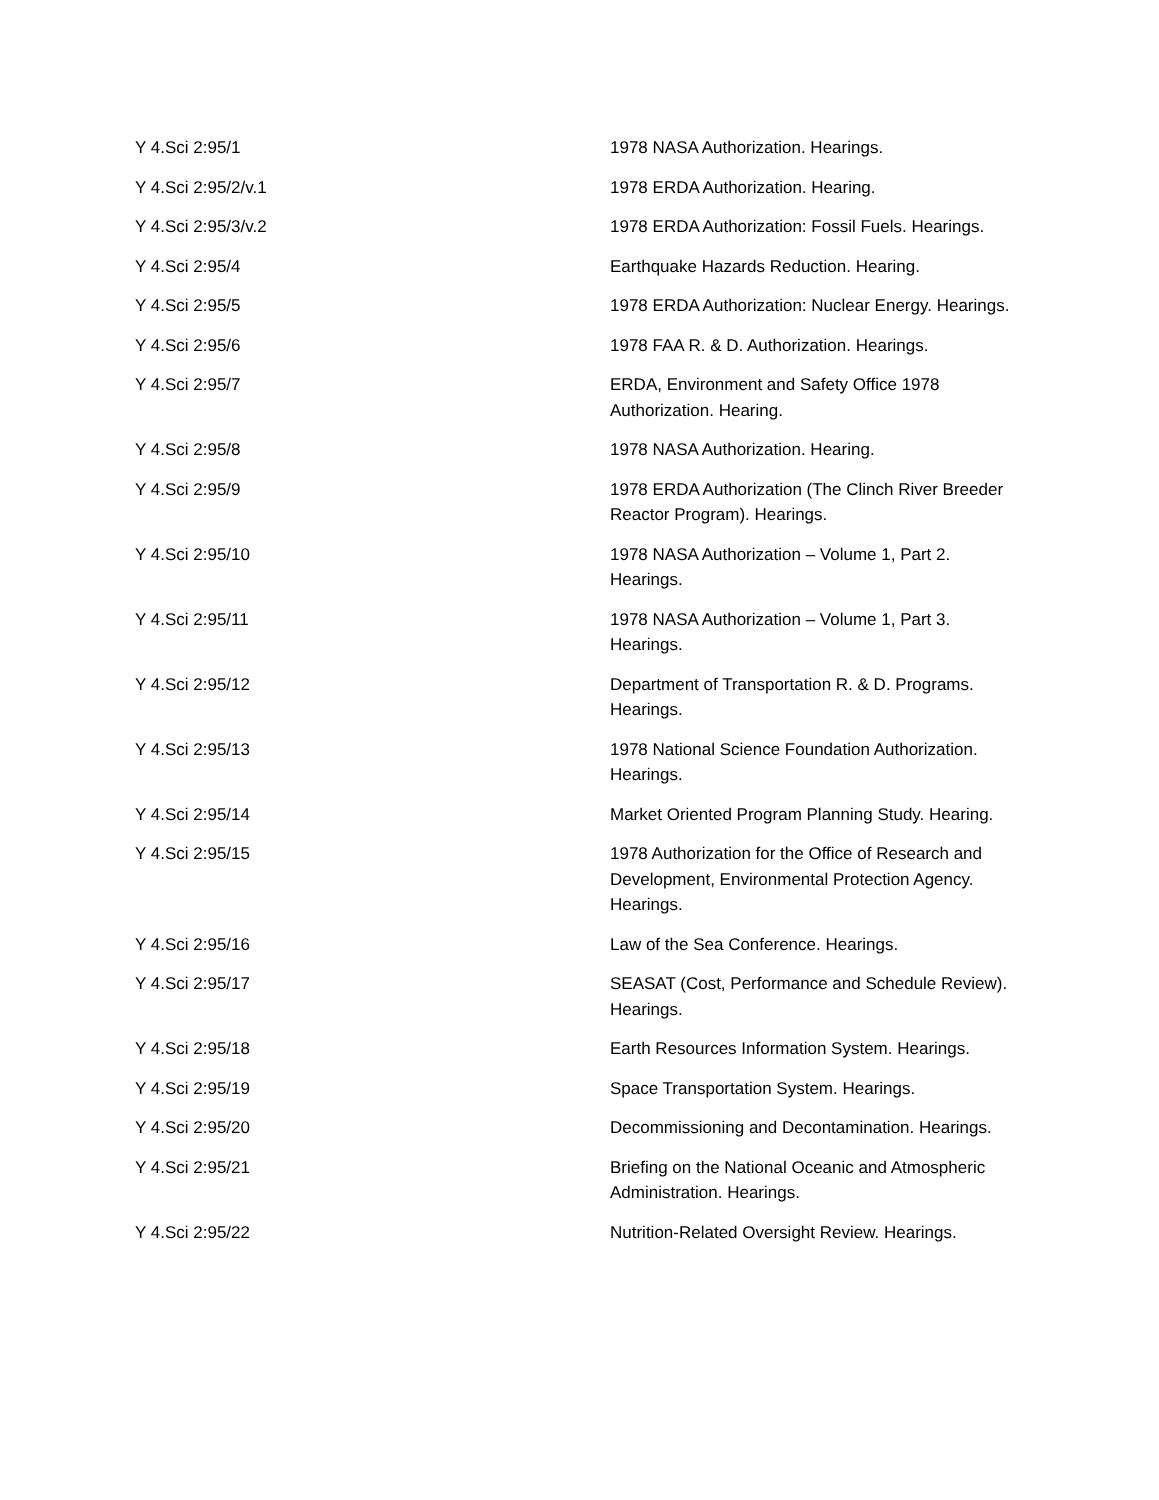| Y 4.Sci 2:95/1 | 1978 NASA Authorization. Hearings. |
| Y 4.Sci 2:95/2/v.1 | 1978 ERDA Authorization. Hearing. |
| Y 4.Sci 2:95/3/v.2 | 1978 ERDA Authorization: Fossil Fuels. Hearings. |
| Y 4.Sci 2:95/4 | Earthquake Hazards Reduction. Hearing. |
| Y 4.Sci 2:95/5 | 1978 ERDA Authorization: Nuclear Energy. Hearings. |
| Y 4.Sci 2:95/6 | 1978 FAA R. & D. Authorization. Hearings. |
| Y 4.Sci 2:95/7 | ERDA, Environment and Safety Office 1978 Authorization. Hearing. |
| Y 4.Sci 2:95/8 | 1978 NASA Authorization. Hearing. |
| Y 4.Sci 2:95/9 | 1978 ERDA Authorization (The Clinch River Breeder Reactor Program). Hearings. |
| Y 4.Sci 2:95/10 | 1978 NASA Authorization – Volume 1, Part 2. Hearings. |
| Y 4.Sci 2:95/11 | 1978 NASA Authorization – Volume 1, Part 3. Hearings. |
| Y 4.Sci 2:95/12 | Department of Transportation R. & D. Programs. Hearings. |
| Y 4.Sci 2:95/13 | 1978 National Science Foundation Authorization. Hearings. |
| Y 4.Sci 2:95/14 | Market Oriented Program Planning Study. Hearing. |
| Y 4.Sci 2:95/15 | 1978 Authorization for the Office of Research and Development, Environmental Protection Agency. Hearings. |
| Y 4.Sci 2:95/16 | Law of the Sea Conference. Hearings. |
| Y 4.Sci 2:95/17 | SEASAT (Cost, Performance and Schedule Review). Hearings. |
| Y 4.Sci 2:95/18 | Earth Resources Information System. Hearings. |
| Y 4.Sci 2:95/19 | Space Transportation System. Hearings. |
| Y 4.Sci 2:95/20 | Decommissioning and Decontamination. Hearings. |
| Y 4.Sci 2:95/21 | Briefing on the National Oceanic and Atmospheric Administration. Hearings. |
| Y 4.Sci 2:95/22 | Nutrition-Related Oversight Review. Hearings. |